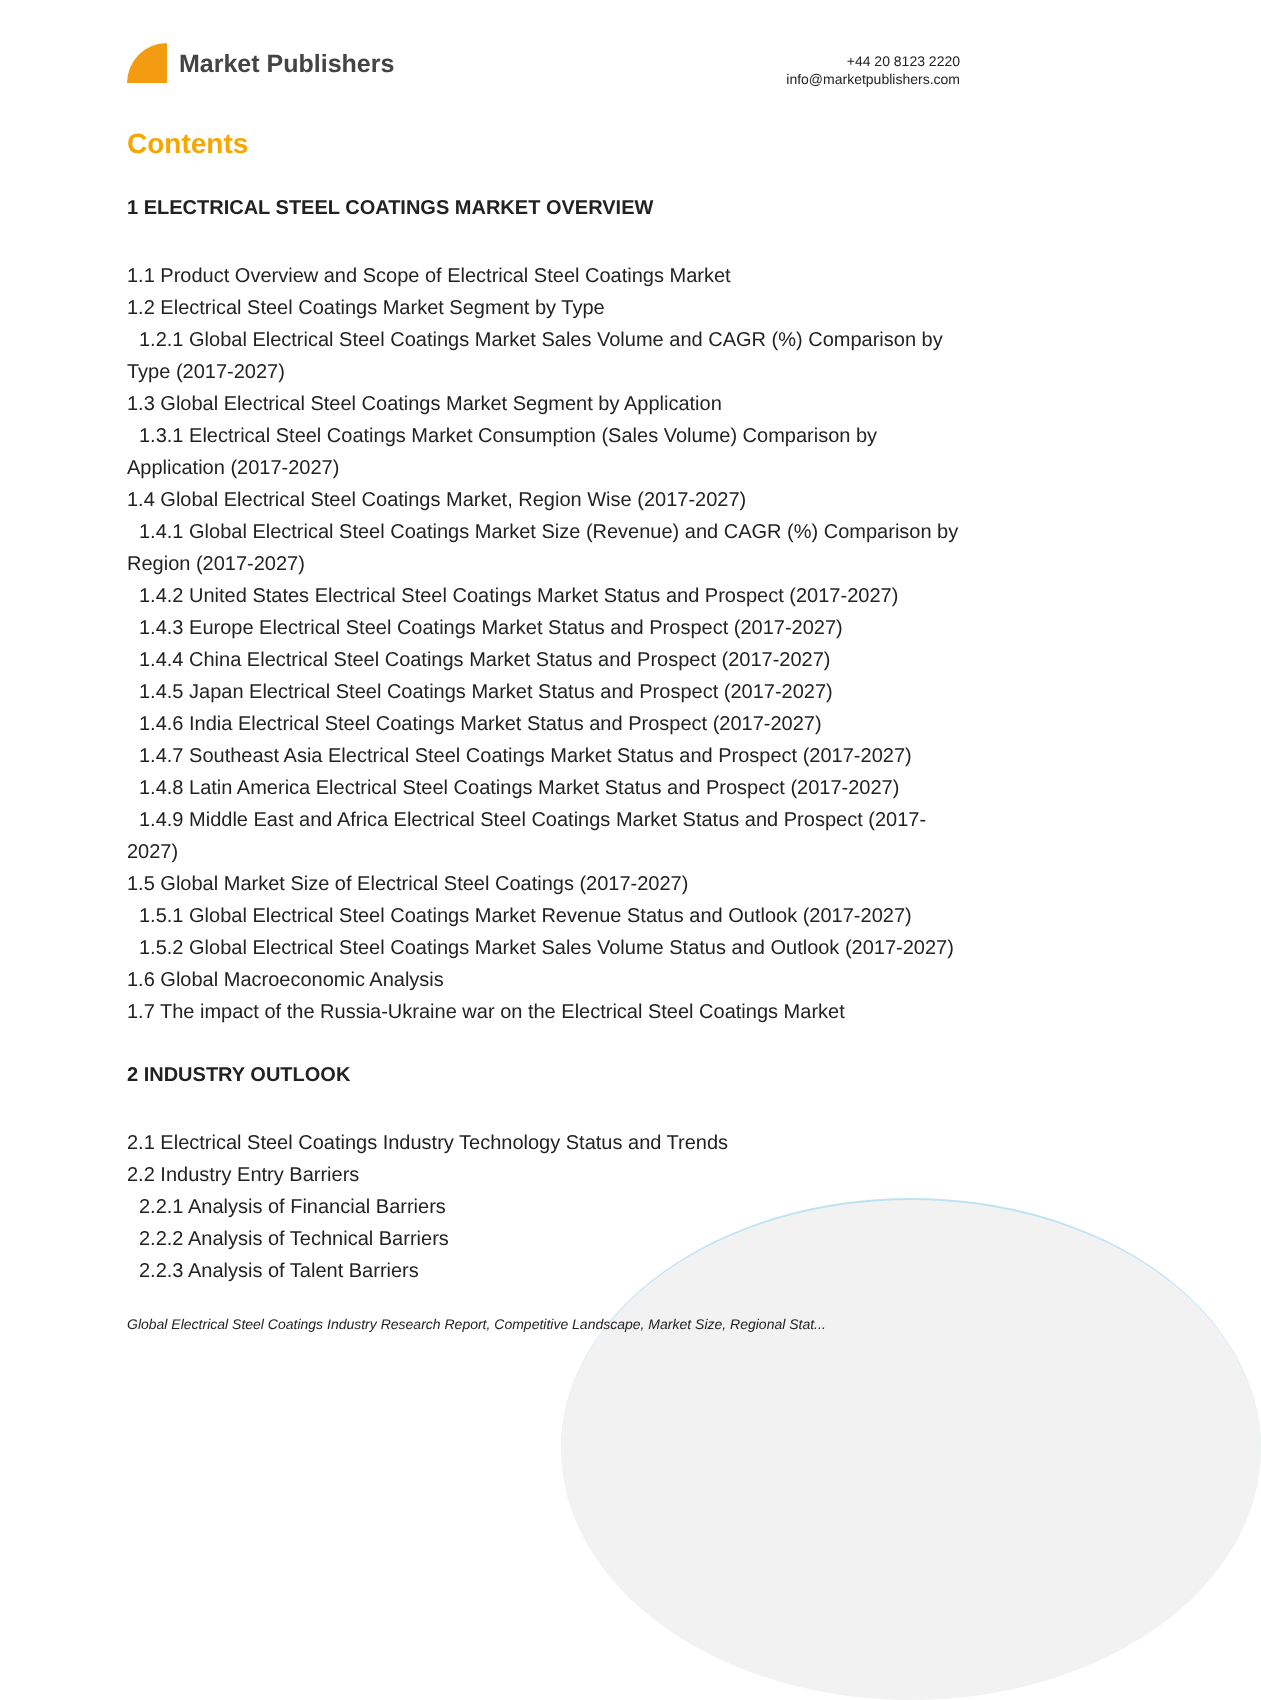Market Publishers
+44 20 8123 2220
info@marketpublishers.com
Contents
1 ELECTRICAL STEEL COATINGS MARKET OVERVIEW
1.1 Product Overview and Scope of Electrical Steel Coatings Market
1.2 Electrical Steel Coatings Market Segment by Type
1.2.1 Global Electrical Steel Coatings Market Sales Volume and CAGR (%) Comparison by Type (2017-2027)
1.3 Global Electrical Steel Coatings Market Segment by Application
1.3.1 Electrical Steel Coatings Market Consumption (Sales Volume) Comparison by Application (2017-2027)
1.4 Global Electrical Steel Coatings Market, Region Wise (2017-2027)
1.4.1 Global Electrical Steel Coatings Market Size (Revenue) and CAGR (%) Comparison by Region (2017-2027)
1.4.2 United States Electrical Steel Coatings Market Status and Prospect (2017-2027)
1.4.3 Europe Electrical Steel Coatings Market Status and Prospect (2017-2027)
1.4.4 China Electrical Steel Coatings Market Status and Prospect (2017-2027)
1.4.5 Japan Electrical Steel Coatings Market Status and Prospect (2017-2027)
1.4.6 India Electrical Steel Coatings Market Status and Prospect (2017-2027)
1.4.7 Southeast Asia Electrical Steel Coatings Market Status and Prospect (2017-2027)
1.4.8 Latin America Electrical Steel Coatings Market Status and Prospect (2017-2027)
1.4.9 Middle East and Africa Electrical Steel Coatings Market Status and Prospect (2017-2027)
1.5 Global Market Size of Electrical Steel Coatings (2017-2027)
1.5.1 Global Electrical Steel Coatings Market Revenue Status and Outlook (2017-2027)
1.5.2 Global Electrical Steel Coatings Market Sales Volume Status and Outlook (2017-2027)
1.6 Global Macroeconomic Analysis
1.7 The impact of the Russia-Ukraine war on the Electrical Steel Coatings Market
2 INDUSTRY OUTLOOK
2.1 Electrical Steel Coatings Industry Technology Status and Trends
2.2 Industry Entry Barriers
2.2.1 Analysis of Financial Barriers
2.2.2 Analysis of Technical Barriers
2.2.3 Analysis of Talent Barriers
Global Electrical Steel Coatings Industry Research Report, Competitive Landscape, Market Size, Regional Stat...